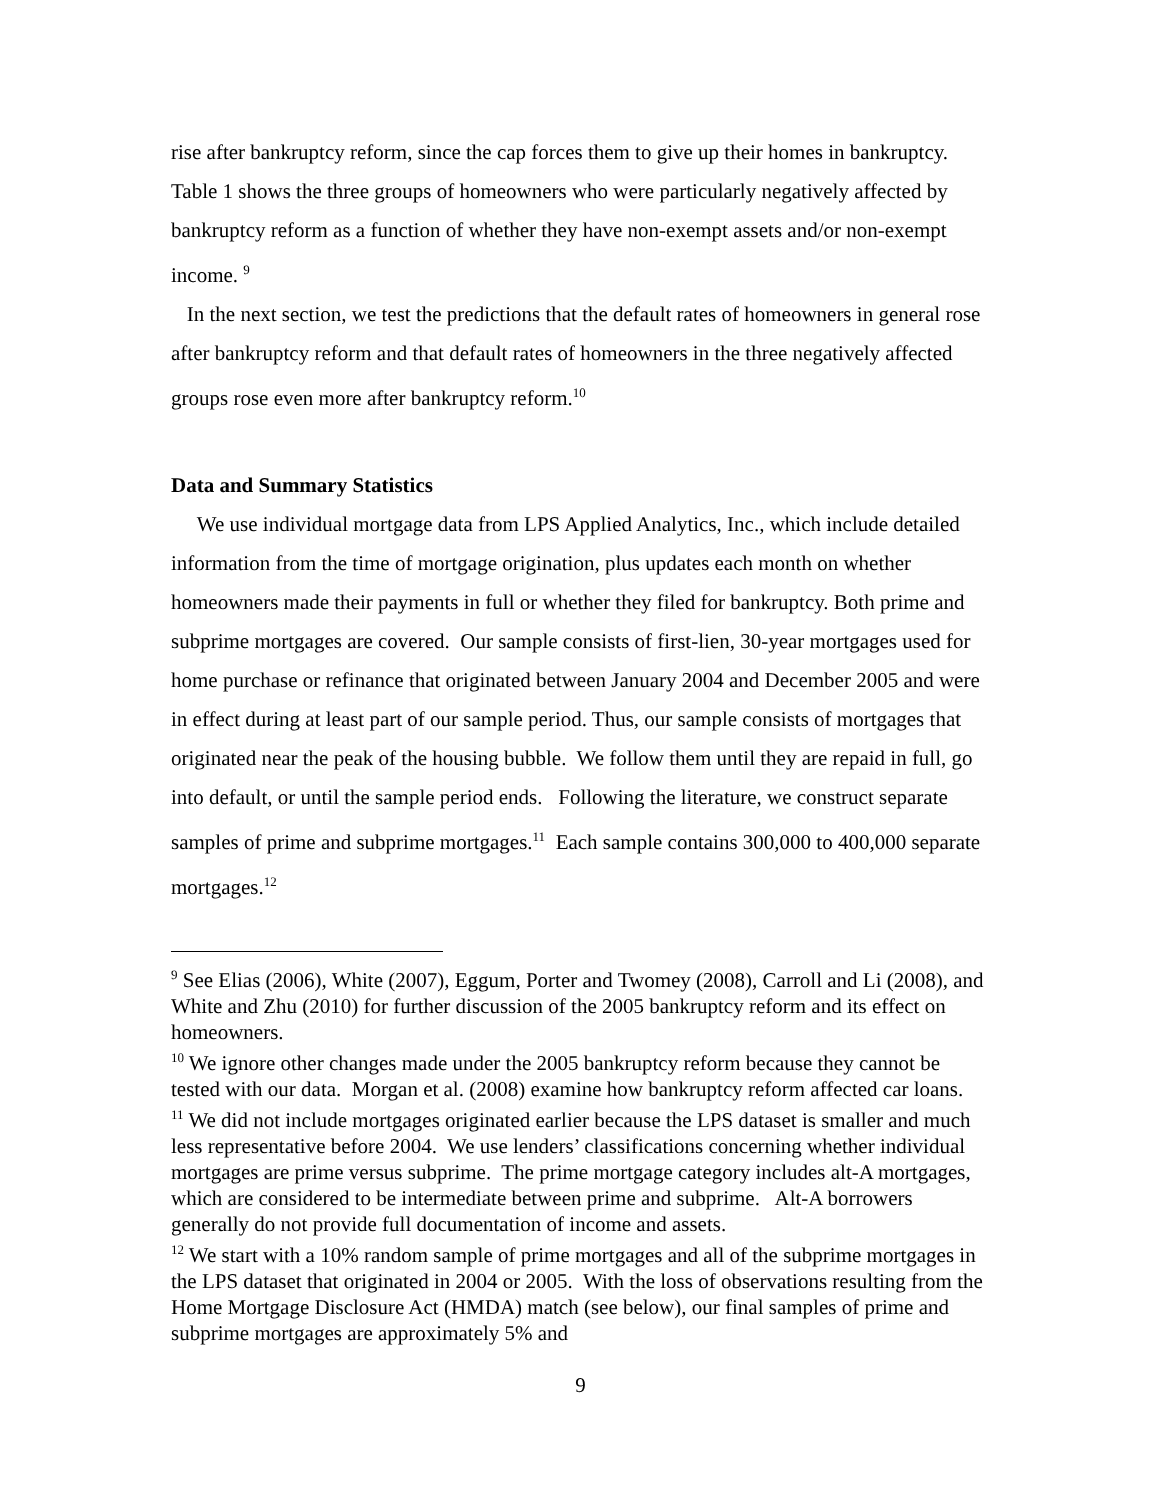rise after bankruptcy reform, since the cap forces them to give up their homes in bankruptcy. Table 1 shows the three groups of homeowners who were particularly negatively affected by bankruptcy reform as a function of whether they have non-exempt assets and/or non-exempt income. <sup>9</sup>
In the next section, we test the predictions that the default rates of homeowners in general rose after bankruptcy reform and that default rates of homeowners in the three negatively affected groups rose even more after bankruptcy reform.<sup>10</sup>
Data and Summary Statistics
We use individual mortgage data from LPS Applied Analytics, Inc., which include detailed information from the time of mortgage origination, plus updates each month on whether homeowners made their payments in full or whether they filed for bankruptcy. Both prime and subprime mortgages are covered. Our sample consists of first-lien, 30-year mortgages used for home purchase or refinance that originated between January 2004 and December 2005 and were in effect during at least part of our sample period. Thus, our sample consists of mortgages that originated near the peak of the housing bubble. We follow them until they are repaid in full, go into default, or until the sample period ends. Following the literature, we construct separate samples of prime and subprime mortgages.<sup>11</sup> Each sample contains 300,000 to 400,000 separate mortgages.<sup>12</sup>
<sup>9</sup> See Elias (2006), White (2007), Eggum, Porter and Twomey (2008), Carroll and Li (2008), and White and Zhu (2010) for further discussion of the 2005 bankruptcy reform and its effect on homeowners.
<sup>10</sup> We ignore other changes made under the 2005 bankruptcy reform because they cannot be tested with our data. Morgan et al. (2008) examine how bankruptcy reform affected car loans.
<sup>11</sup> We did not include mortgages originated earlier because the LPS dataset is smaller and much less representative before 2004. We use lenders’ classifications concerning whether individual mortgages are prime versus subprime. The prime mortgage category includes alt-A mortgages, which are considered to be intermediate between prime and subprime. Alt-A borrowers generally do not provide full documentation of income and assets.
<sup>12</sup> We start with a 10% random sample of prime mortgages and all of the subprime mortgages in the LPS dataset that originated in 2004 or 2005. With the loss of observations resulting from the Home Mortgage Disclosure Act (HMDA) match (see below), our final samples of prime and subprime mortgages are approximately 5% and
9